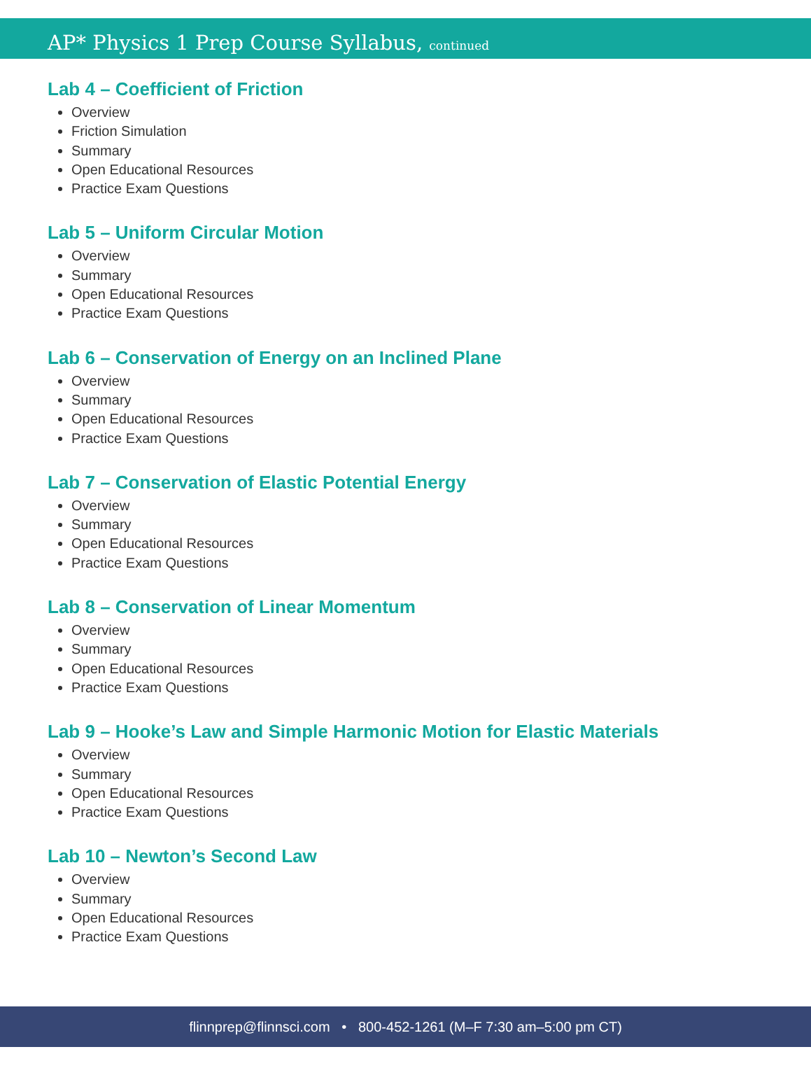AP* Physics 1 Prep Course Syllabus, continued
Lab 4 – Coefficient of Friction
Overview
Friction Simulation
Summary
Open Educational Resources
Practice Exam Questions
Lab 5 – Uniform Circular Motion
Overview
Summary
Open Educational Resources
Practice Exam Questions
Lab 6 – Conservation of Energy on an Inclined Plane
Overview
Summary
Open Educational Resources
Practice Exam Questions
Lab 7 – Conservation of Elastic Potential Energy
Overview
Summary
Open Educational Resources
Practice Exam Questions
Lab 8 – Conservation of Linear Momentum
Overview
Summary
Open Educational Resources
Practice Exam Questions
Lab 9 – Hooke’s Law and Simple Harmonic Motion for Elastic Materials
Overview
Summary
Open Educational Resources
Practice Exam Questions
Lab 10 – Newton’s Second Law
Overview
Summary
Open Educational Resources
Practice Exam Questions
flinnprep@flinnsci.com • 800-452-1261 (M–F 7:30 am–5:00 pm CT)